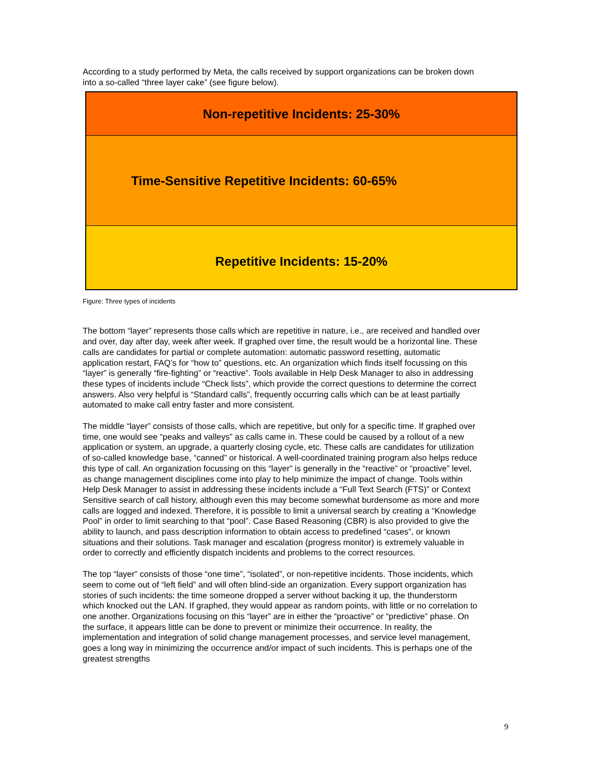According to a study performed by Meta, the calls received by support organizations can be broken down into a so-called “three layer cake” (see figure below).
Non-repetitive Incidents: 25-30%
Time-Sensitive Repetitive Incidents: 60-65%
Repetitive Incidents: 15-20%
Figure: Three types of incidents
The bottom “layer” represents those calls which are repetitive in nature, i.e., are received and handled over and over, day after day, week after week. If graphed over time, the result would be a horizontal line. These calls are candidates for partial or complete automation: automatic password resetting, automatic application restart, FAQ’s for “how to” questions, etc. An organization which finds itself focussing on this “layer” is generally “fire-fighting” or “reactive”. Tools available in Help Desk Manager to also in addressing these types of incidents include “Check lists”, which provide the correct questions to determine the correct answers. Also very helpful is “Standard calls”, frequently occurring calls which can be at least partially automated to make call entry faster and more consistent.
The middle “layer” consists of those calls, which are repetitive, but only for a specific time. If graphed over time, one would see “peaks and valleys” as calls came in. These could be caused by a rollout of a new application or system, an upgrade, a quarterly closing cycle, etc. These calls are candidates for utilization of so-called knowledge base, “canned” or historical. A well-coordinated training program also helps reduce this type of call. An organization focussing on this “layer” is generally in the “reactive” or “proactive” level, as change management disciplines come into play to help minimize the impact of change. Tools within Help Desk Manager to assist in addressing these incidents include a “Full Text Search (FTS)” or Context Sensitive search of call history, although even this may become somewhat burdensome as more and more calls are logged and indexed. Therefore, it is possible to limit a universal search by creating a “Knowledge Pool” in order to limit searching to that “pool”. Case Based Reasoning (CBR) is also provided to give the ability to launch, and pass description information to obtain access to predefined “cases”, or known situations and their solutions. Task manager and escalation (progress monitor) is extremely valuable in order to correctly and efficiently dispatch incidents and problems to the correct resources.
The top “layer” consists of those “one time”, “isolated”, or non-repetitive incidents. Those incidents, which seem to come out of “left field” and will often blind-side an organization. Every support organization has stories of such incidents: the time someone dropped a server without backing it up, the thunderstorm which knocked out the LAN. If graphed, they would appear as random points, with little or no correlation to one another. Organizations focusing on this “layer” are in either the “proactive” or “predictive” phase. On the surface, it appears little can be done to prevent or minimize their occurrence. In reality, the implementation and integration of solid change management processes, and service level management, goes a long way in minimizing the occurrence and/or impact of such incidents. This is perhaps one of the greatest strengths
9